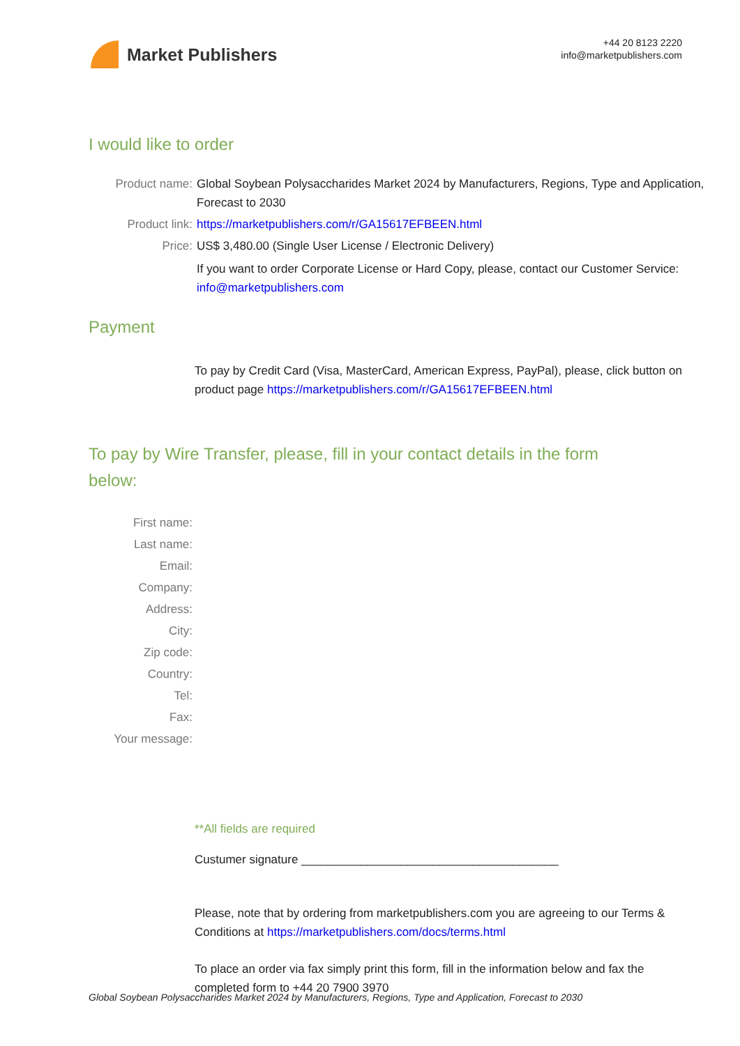Market Publishers
+44 20 8123 2220
info@marketpublishers.com
I would like to order
| Product name: | Global Soybean Polysaccharides Market 2024 by Manufacturers, Regions, Type and Application, Forecast to 2030 |
| Product link: | https://marketpublishers.com/r/GA15617EFBEEN.html |
| Price: | US$ 3,480.00 (Single User License / Electronic Delivery) |
| | If you want to order Corporate License or Hard Copy, please, contact our Customer Service: info@marketpublishers.com |
Payment
To pay by Credit Card (Visa, MasterCard, American Express, PayPal), please, click button on product page https://marketpublishers.com/r/GA15617EFBEEN.html
To pay by Wire Transfer, please, fill in your contact details in the form below:
| First name: | |
| Last name: | |
| Email: | |
| Company: | |
| Address: | |
| City: | |
| Zip code: | |
| Country: | |
| Tel: | |
| Fax: | |
| Your message: | |
**All fields are required
Custumer signature _______________________________________
Please, note that by ordering from marketpublishers.com you are agreeing to our Terms & Conditions at https://marketpublishers.com/docs/terms.html
To place an order via fax simply print this form, fill in the information below and fax the completed form to +44 20 7900 3970
Global Soybean Polysaccharides Market 2024 by Manufacturers, Regions, Type and Application, Forecast to 2030